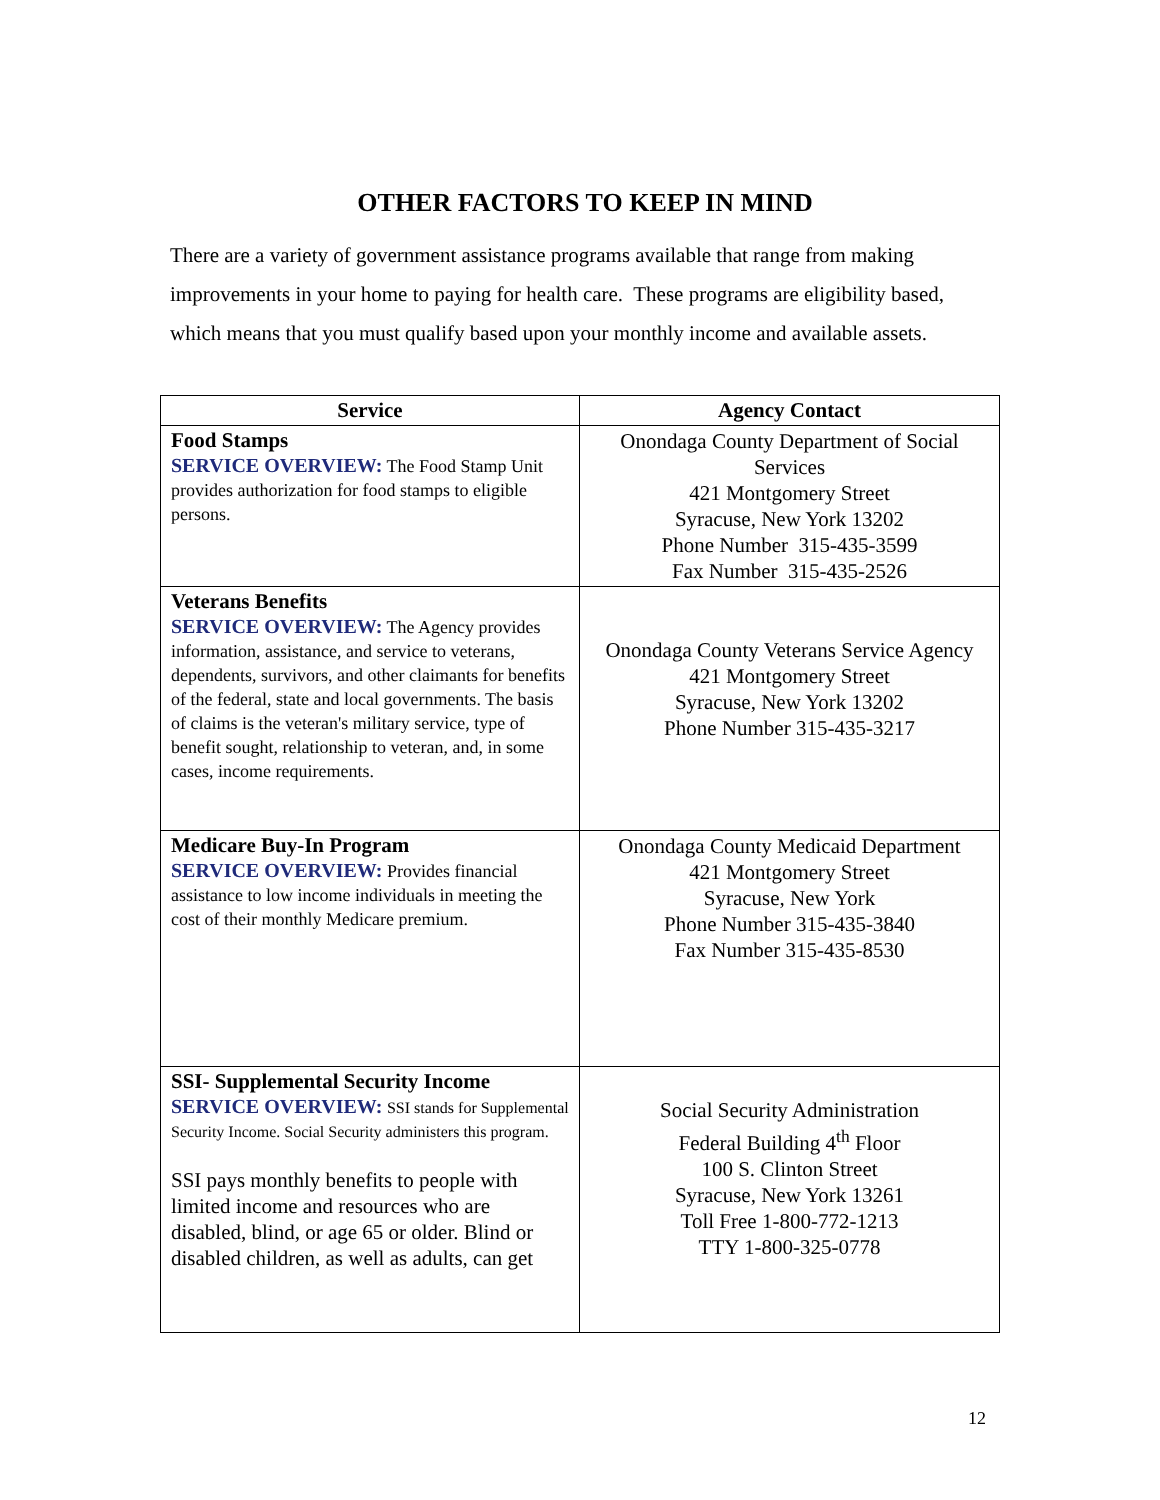OTHER FACTORS TO KEEP IN MIND
There are a variety of government assistance programs available that range from making improvements in your home to paying for health care. These programs are eligibility based, which means that you must qualify based upon your monthly income and available assets.
| Service | Agency Contact |
| --- | --- |
| Food Stamps SERVICE OVERVIEW: The Food Stamp Unit provides authorization for food stamps to eligible persons. | Onondaga County Department of Social Services 421 Montgomery Street Syracuse, New York 13202 Phone Number 315-435-3599 Fax Number 315-435-2526 |
| Veterans Benefits SERVICE OVERVIEW: The Agency provides information, assistance, and service to veterans, dependents, survivors, and other claimants for benefits of the federal, state and local governments. The basis of claims is the veteran's military service, type of benefit sought, relationship to veteran, and, in some cases, income requirements. | Onondaga County Veterans Service Agency 421 Montgomery Street Syracuse, New York 13202 Phone Number 315-435-3217 |
| Medicare Buy-In Program SERVICE OVERVIEW: Provides financial assistance to low income individuals in meeting the cost of their monthly Medicare premium. | Onondaga County Medicaid Department 421 Montgomery Street Syracuse, New York Phone Number 315-435-3840 Fax Number 315-435-8530 |
| SSI- Supplemental Security Income SERVICE OVERVIEW: SSI stands for Supplemental Security Income. Social Security administers this program. SSI pays monthly benefits to people with limited income and resources who are disabled, blind, or age 65 or older. Blind or disabled children, as well as adults, can get | Social Security Administration Federal Building 4<sup>th</sup> Floor 100 S. Clinton Street Syracuse, New York 13261 Toll Free 1-800-772-1213 TTY 1-800-325-0778 |
12